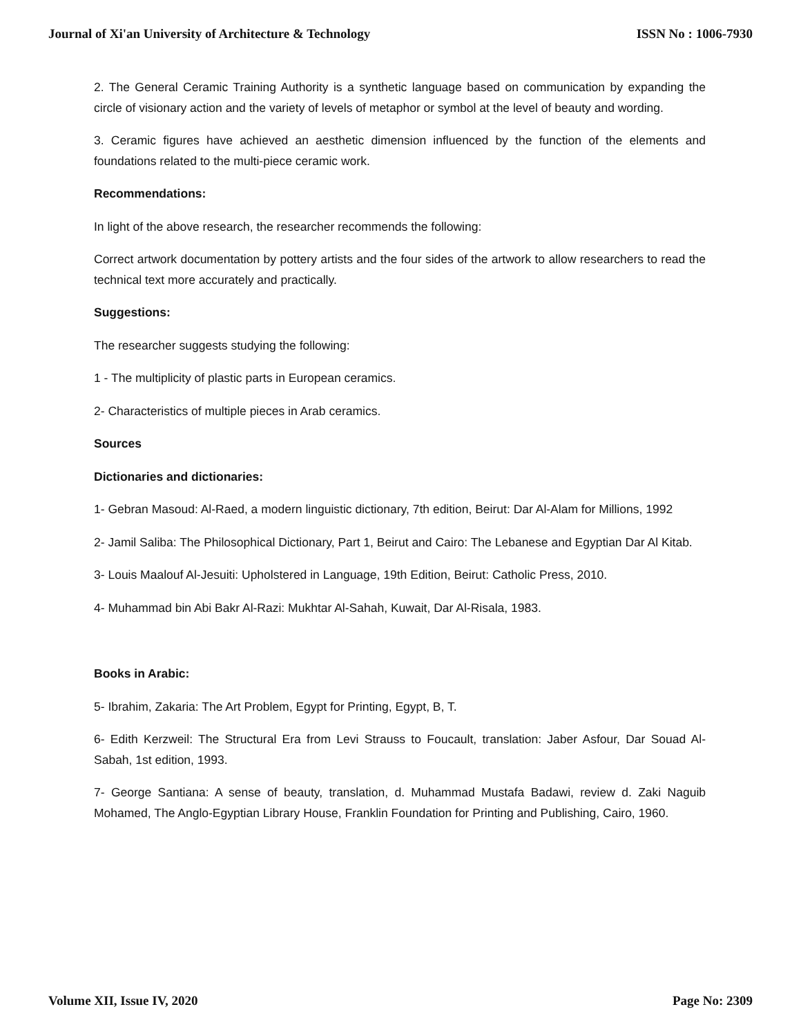Journal of Xi'an University of Architecture & Technology ISSN No : 1006-7930
2. The General Ceramic Training Authority is a synthetic language based on communication by expanding the circle of visionary action and the variety of levels of metaphor or symbol at the level of beauty and wording.
3. Ceramic figures have achieved an aesthetic dimension influenced by the function of the elements and foundations related to the multi-piece ceramic work.
Recommendations:
In light of the above research, the researcher recommends the following:
Correct artwork documentation by pottery artists and the four sides of the artwork to allow researchers to read the technical text more accurately and practically.
Suggestions:
The researcher suggests studying the following:
1 - The multiplicity of plastic parts in European ceramics.
2- Characteristics of multiple pieces in Arab ceramics.
Sources
Dictionaries and dictionaries:
1- Gebran Masoud: Al-Raed, a modern linguistic dictionary, 7th edition, Beirut: Dar Al-Alam for Millions, 1992
2- Jamil Saliba: The Philosophical Dictionary, Part 1, Beirut and Cairo: The Lebanese and Egyptian Dar Al Kitab.
3- Louis Maalouf Al-Jesuiti: Upholstered in Language, 19th Edition, Beirut: Catholic Press, 2010.
4- Muhammad bin Abi Bakr Al-Razi: Mukhtar Al-Sahah, Kuwait, Dar Al-Risala, 1983.
Books in Arabic:
5- Ibrahim, Zakaria: The Art Problem, Egypt for Printing, Egypt, B, T.
6- Edith Kerzweil: The Structural Era from Levi Strauss to Foucault, translation: Jaber Asfour, Dar Souad Al-Sabah, 1st edition, 1993.
7- George Santiana: A sense of beauty, translation, d. Muhammad Mustafa Badawi, review d. Zaki Naguib Mohamed, The Anglo-Egyptian Library House, Franklin Foundation for Printing and Publishing, Cairo, 1960.
Volume XII, Issue IV, 2020 Page No: 2309